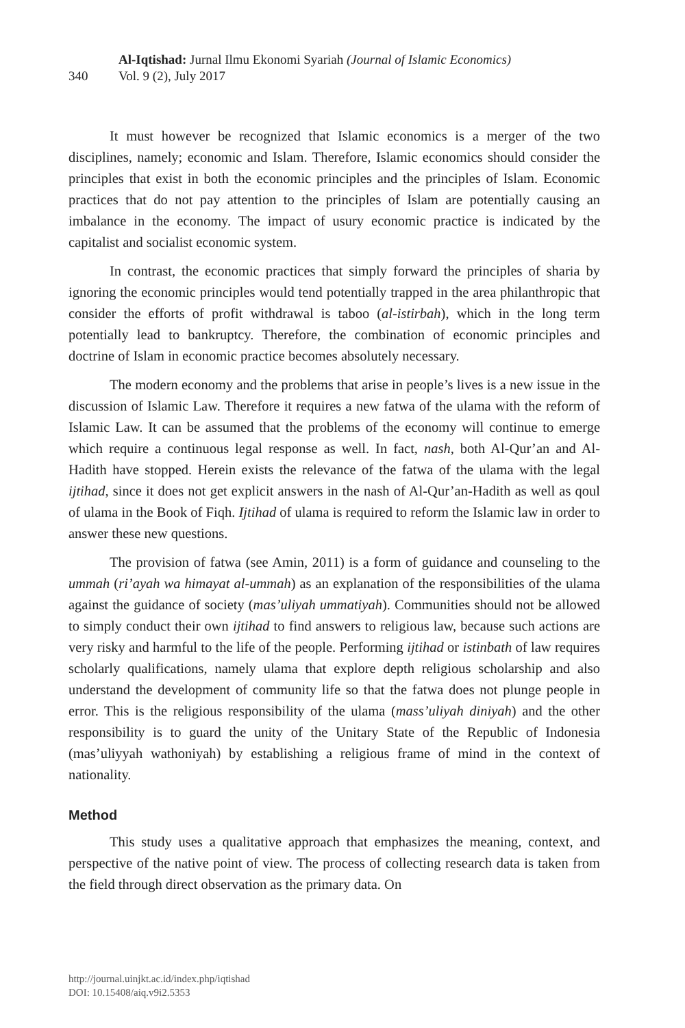340
Al-Iqtishad: Jurnal Ilmu Ekonomi Syariah (Journal of Islamic Economics)
Vol. 9 (2), July 2017
It must however be recognized that Islamic economics is a merger of the two disciplines, namely; economic and Islam. Therefore, Islamic economics should consider the principles that exist in both the economic principles and the principles of Islam. Economic practices that do not pay attention to the principles of Islam are potentially causing an imbalance in the economy. The impact of usury economic practice is indicated by the capitalist and socialist economic system.
In contrast, the economic practices that simply forward the principles of sharia by ignoring the economic principles would tend potentially trapped in the area philanthropic that consider the efforts of profit withdrawal is taboo (al-istirbah), which in the long term potentially lead to bankruptcy. Therefore, the combination of economic principles and doctrine of Islam in economic practice becomes absolutely necessary.
The modern economy and the problems that arise in people’s lives is a new issue in the discussion of Islamic Law. Therefore it requires a new fatwa of the ulama with the reform of Islamic Law. It can be assumed that the problems of the economy will continue to emerge which require a continuous legal response as well. In fact, nash, both Al-Qur’an and Al-Hadith have stopped. Herein exists the relevance of the fatwa of the ulama with the legal ijtihad, since it does not get explicit answers in the nash of Al-Qur’an-Hadith as well as qoul of ulama in the Book of Fiqh. Ijtihad of ulama is required to reform the Islamic law in order to answer these new questions.
The provision of fatwa (see Amin, 2011) is a form of guidance and counseling to the ummah (ri’ayah wa himayat al-ummah) as an explanation of the responsibilities of the ulama against the guidance of society (mas’uliyah ummatiyah). Communities should not be allowed to simply conduct their own ijtihad to find answers to religious law, because such actions are very risky and harmful to the life of the people. Performing ijtihad or istinbath of law requires scholarly qualifications, namely ulama that explore depth religious scholarship and also understand the development of community life so that the fatwa does not plunge people in error. This is the religious responsibility of the ulama (mass’uliyah diniyah) and the other responsibility is to guard the unity of the Unitary State of the Republic of Indonesia (mas’uliyyah wathoniyah) by establishing a religious frame of mind in the context of nationality.
Method
This study uses a qualitative approach that emphasizes the meaning, context, and perspective of the native point of view. The process of collecting research data is taken from the field through direct observation as the primary data. On
http://journal.uinjkt.ac.id/index.php/iqtishad
DOI: 10.15408/aiq.v9i2.5353